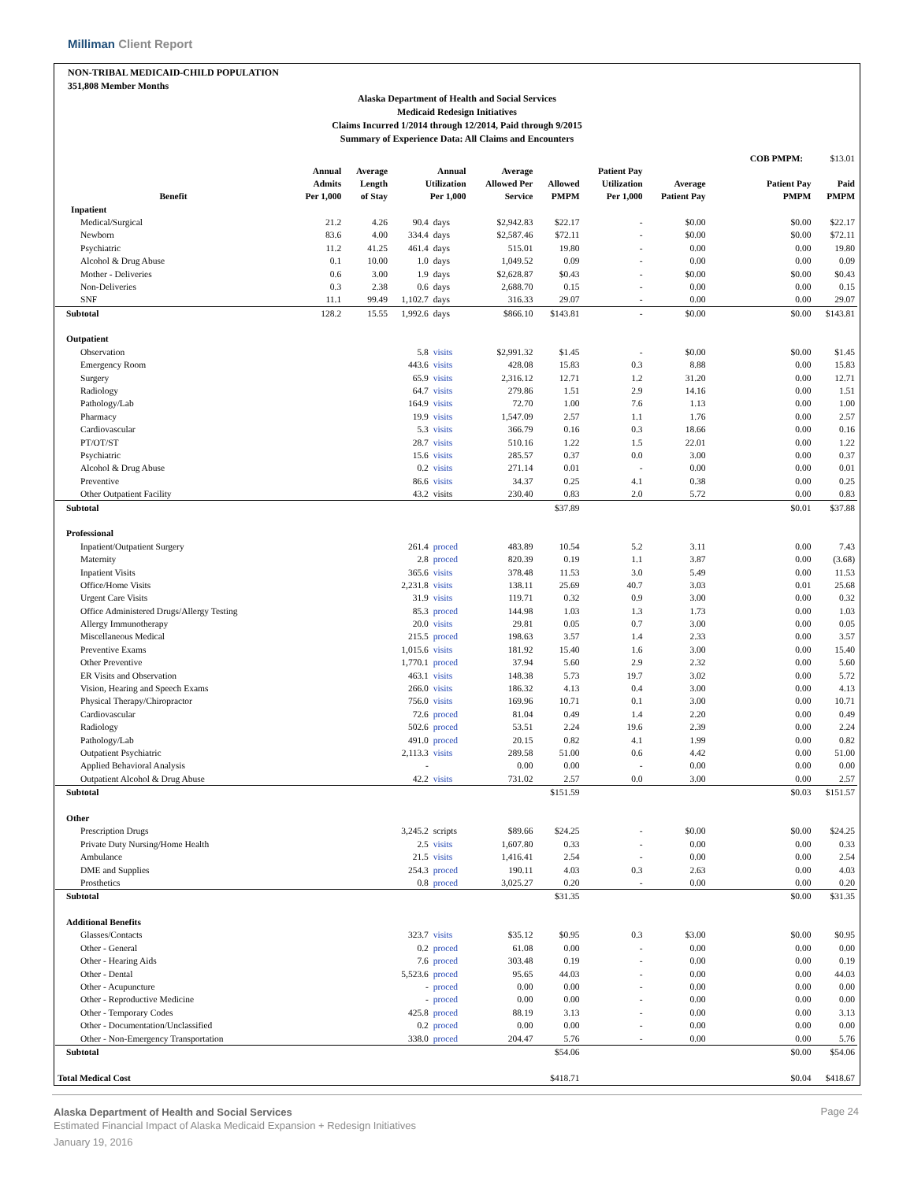Milliman Client Report
NON-TRIBAL MEDICAID-CHILD POPULATION
351,808 Member Months
Alaska Department of Health and Social Services
Medicaid Redesign Initiatives
Claims Incurred 1/2014 through 12/2014, Paid through 9/2015
Summary of Experience Data: All Claims and Encounters
| | | | | | | | | | | COB PMPM: | | $13.01 |
| Benefit | Annual Admits Per 1,000 | Average Length of Stay | Annual Utilization Per 1,000 | | Average Allowed Per Service | Allowed PMPM | Patient Pay Utilization Per 1,000 | Average Patient Pay | Patient Pay PMPM | | Paid PMPM | |
| Inpatient | | | | | | | | | | | | |
| Medical/Surgical | 21.2 | 4.26 | 90.4 | days | $2,942.83 | $22.17 | - | $0.00 | $0.00 | | $22.17 | |
| Newborn | 83.6 | 4.00 | 334.4 | days | $2,587.46 | $72.11 | - | $0.00 | $0.00 | | $72.11 | |
| Psychiatric | 11.2 | 41.25 | 461.4 | days | 515.01 | 19.80 | - | 0.00 | 0.00 | | 19.80 | |
| Alcohol & Drug Abuse | 0.1 | 10.00 | 1.0 | days | 1,049.52 | 0.09 | - | 0.00 | 0.00 | | 0.09 | |
| Mother - Deliveries | 0.6 | 3.00 | 1.9 | days | $2,628.87 | $0.43 | - | $0.00 | $0.00 | | $0.43 | |
| Non-Deliveries | 0.3 | 2.38 | 0.6 | days | 2,688.70 | 0.15 | - | 0.00 | 0.00 | | 0.15 | |
| SNF | 11.1 | 99.49 | 1,102.7 | days | 316.33 | 29.07 | - | 0.00 | 0.00 | | 29.07 | |
| Subtotal | 128.2 | 15.55 | 1,992.6 | days | $866.10 | $143.81 | - | $0.00 | $0.00 | | $143.81 | |
| Outpatient | | | | | | | | | | | | |
| Observation | | | 5.8 | visits | $2,991.32 | $1.45 | - | $0.00 | $0.00 | | $1.45 | |
| Emergency Room | | | 443.6 | visits | 428.08 | 15.83 | 0.3 | 8.88 | 0.00 | | 15.83 | |
| Surgery | | | 65.9 | visits | 2,316.12 | 12.71 | 1.2 | 31.20 | 0.00 | | 12.71 | |
| Radiology | | | 64.7 | visits | 279.86 | 1.51 | 2.9 | 14.16 | 0.00 | | 1.51 | |
| Pathology/Lab | | | 164.9 | visits | 72.70 | 1.00 | 7.6 | 1.13 | 0.00 | | 1.00 | |
| Pharmacy | | | 19.9 | visits | 1,547.09 | 2.57 | 1.1 | 1.76 | 0.00 | | 2.57 | |
| Cardiovascular | | | 5.3 | visits | 366.79 | 0.16 | 0.3 | 18.66 | 0.00 | | 0.16 | |
| PT/OT/ST | | | 28.7 | visits | 510.16 | 1.22 | 1.5 | 22.01 | 0.00 | | 1.22 | |
| Psychiatric | | | 15.6 | visits | 285.57 | 0.37 | 0.0 | 3.00 | 0.00 | | 0.37 | |
| Alcohol & Drug Abuse | | | 0.2 | visits | 271.14 | 0.01 | - | 0.00 | 0.00 | | 0.01 | |
| Preventive | | | 86.6 | visits | 34.37 | 0.25 | 4.1 | 0.38 | 0.00 | | 0.25 | |
| Other Outpatient Facility | | | 43.2 | visits | 230.40 | 0.83 | 2.0 | 5.72 | 0.00 | | 0.83 | |
| Subtotal | | | | | | $37.89 | | | $0.01 | | $37.88 | |
| Professional | | | | | | | | | | | | |
| Inpatient/Outpatient Surgery | | | 261.4 | proced | 483.89 | 10.54 | 5.2 | 3.11 | 0.00 | | 7.43 | |
| Maternity | | | 2.8 | proced | 820.39 | 0.19 | 1.1 | 3.87 | 0.00 | | (3.68) | |
| Inpatient Visits | | | 365.6 | visits | 378.48 | 11.53 | 3.0 | 5.49 | 0.00 | | 11.53 | |
| Office/Home Visits | | | 2,231.8 | visits | 138.11 | 25.69 | 40.7 | 3.03 | 0.01 | | 25.68 | |
| Urgent Care Visits | | | 31.9 | visits | 119.71 | 0.32 | 0.9 | 3.00 | 0.00 | | 0.32 | |
| Office Administered Drugs/Allergy Testing | | | 85.3 | proced | 144.98 | 1.03 | 1.3 | 1.73 | 0.00 | | 1.03 | |
| Allergy Immunotherapy | | | 20.0 | visits | 29.81 | 0.05 | 0.7 | 3.00 | 0.00 | | 0.05 | |
| Miscellaneous Medical | | | 215.5 | proced | 198.63 | 3.57 | 1.4 | 2.33 | 0.00 | | 3.57 | |
| Preventive Exams | | | 1,015.6 | visits | 181.92 | 15.40 | 1.6 | 3.00 | 0.00 | | 15.40 | |
| Other Preventive | | | 1,770.1 | proced | 37.94 | 5.60 | 2.9 | 2.32 | 0.00 | | 5.60 | |
| ER Visits and Observation | | | 463.1 | visits | 148.38 | 5.73 | 19.7 | 3.02 | 0.00 | | 5.72 | |
| Vision, Hearing and Speech Exams | | | 266.0 | visits | 186.32 | 4.13 | 0.4 | 3.00 | 0.00 | | 4.13 | |
| Physical Therapy/Chiropractor | | | 756.0 | visits | 169.96 | 10.71 | 0.1 | 3.00 | 0.00 | | 10.71 | |
| Cardiovascular | | | 72.6 | proced | 81.04 | 0.49 | 1.4 | 2.20 | 0.00 | | 0.49 | |
| Radiology | | | 502.6 | proced | 53.51 | 2.24 | 19.6 | 2.39 | 0.00 | | 2.24 | |
| Pathology/Lab | | | 491.0 | proced | 20.15 | 0.82 | 4.1 | 1.99 | 0.00 | | 0.82 | |
| Outpatient Psychiatric | | | 2,113.3 | visits | 289.58 | 51.00 | 0.6 | 4.42 | 0.00 | | 51.00 | |
| Applied Behavioral Analysis | | | - | | 0.00 | 0.00 | - | 0.00 | 0.00 | | 0.00 | |
| Outpatient Alcohol & Drug Abuse | | | 42.2 | visits | 731.02 | 2.57 | 0.0 | 3.00 | 0.00 | | 2.57 | |
| Subtotal | | | | | | $151.59 | | | $0.03 | | $151.57 | |
| Other | | | | | | | | | | | | |
| Prescription Drugs | | | 3,245.2 | scripts | $89.66 | $24.25 | - | $0.00 | $0.00 | | $24.25 | |
| Private Duty Nursing/Home Health | | | 2.5 | visits | 1,607.80 | 0.33 | - | 0.00 | 0.00 | | 0.33 | |
| Ambulance | | | 21.5 | visits | 1,416.41 | 2.54 | - | 0.00 | 0.00 | | 2.54 | |
| DME and Supplies | | | 254.3 | proced | 190.11 | 4.03 | 0.3 | 2.63 | 0.00 | | 4.03 | |
| Prosthetics | | | 0.8 | proced | 3,025.27 | 0.20 | - | 0.00 | 0.00 | | 0.20 | |
| Subtotal | | | | | | $31.35 | | | $0.00 | | $31.35 | |
| Additional Benefits | | | | | | | | | | | | |
| Glasses/Contacts | | | 323.7 | visits | $35.12 | $0.95 | 0.3 | $3.00 | $0.00 | | $0.95 | |
| Other - General | | | 0.2 | proced | 61.08 | 0.00 | - | 0.00 | 0.00 | | 0.00 | |
| Other - Hearing Aids | | | 7.6 | proced | 303.48 | 0.19 | - | 0.00 | 0.00 | | 0.19 | |
| Other - Dental | | | 5,523.6 | proced | 95.65 | 44.03 | - | 0.00 | 0.00 | | 44.03 | |
| Other - Acupuncture | | | - | proced | 0.00 | 0.00 | - | 0.00 | 0.00 | | 0.00 | |
| Other - Reproductive Medicine | | | - | proced | 0.00 | 0.00 | - | 0.00 | 0.00 | | 0.00 | |
| Other - Temporary Codes | | | 425.8 | proced | 88.19 | 3.13 | - | 0.00 | 0.00 | | 3.13 | |
| Other - Documentation/Unclassified | | | 0.2 | proced | 0.00 | 0.00 | - | 0.00 | 0.00 | | 0.00 | |
| Other - Non-Emergency Transportation | | | 338.0 | proced | 204.47 | 5.76 | - | 0.00 | 0.00 | | 5.76 | |
| Subtotal | | | | | | $54.06 | | | $0.00 | | $54.06 | |
| Total Medical Cost | | | | | | $418.71 | | | $0.04 | | $418.67 | |
Alaska Department of Health and Social Services
Estimated Financial Impact of Alaska Medicaid Expansion + Redesign Initiatives
January 19, 2016
Page 24